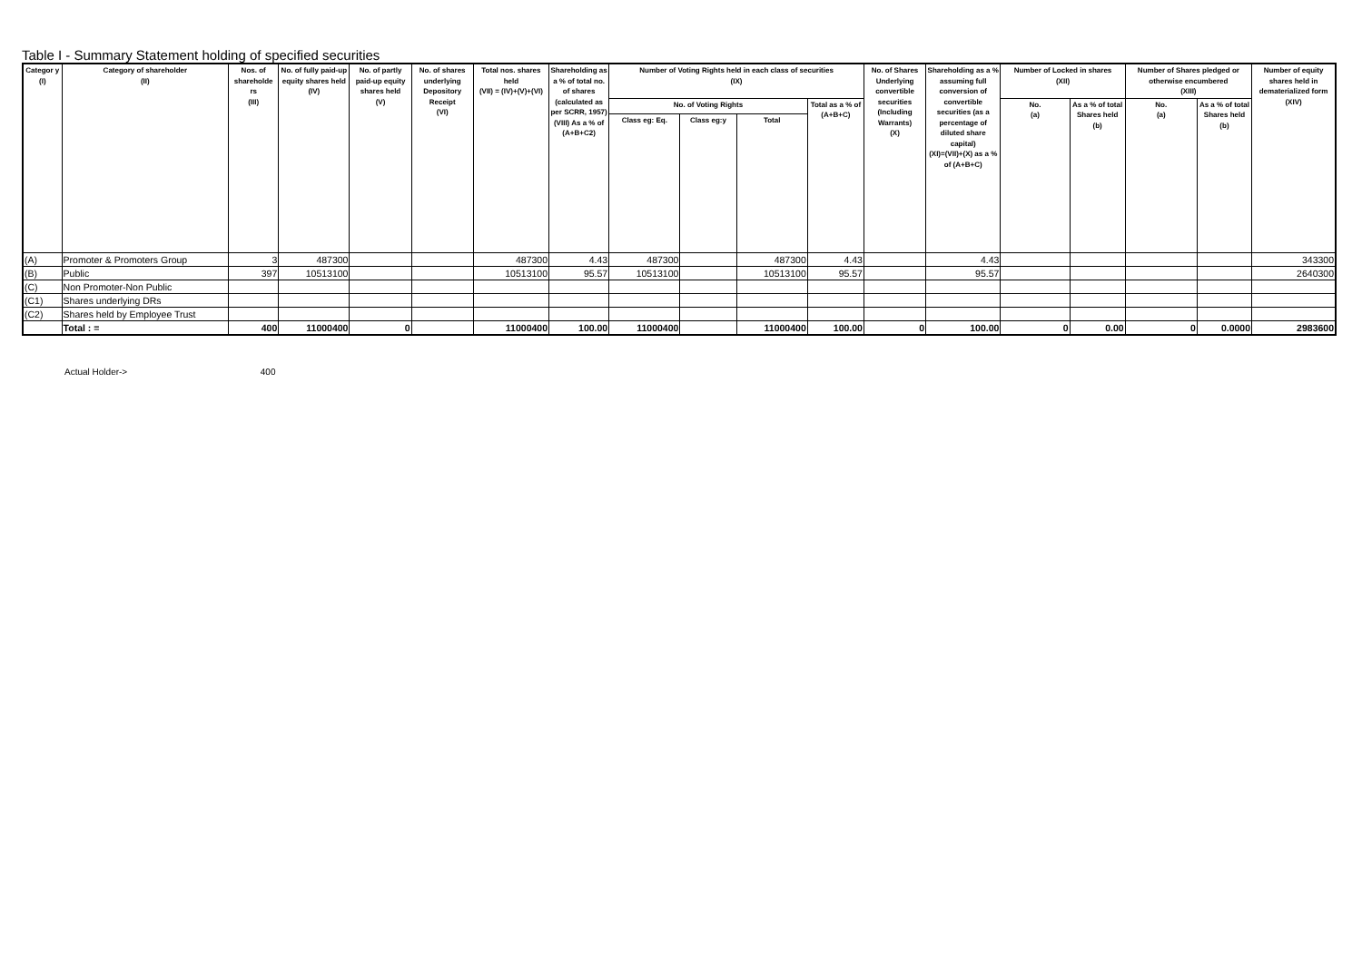Table I - Summary Statement holding of specified securities
| Categor y (I) | Category of shareholder (II) | Nos. of shareholde rs (III) | No. of fully paid-up equity shares held (IV) | No. of partly paid-up equity shares held (V) | No. of shares underlying Depository Receipt (VI) | Total nos. shares held (VII) = (IV)+(V)+(VI) | Shareholding as a % of total no. of shares (calculated as per SCRR, 1957) (VIII) As a % of (A+B+C2) | Number of Voting Rights held in each class of securities (IX) | | | | No. of Shares Underlying convertible securities (Including Warrants) (X) | Shareholding as a % assuming full conversion of convertible securities (as a percentage of diluted share capital) (XI)=(VII)+(X) as a % of (A+B+C) | Number of Locked in shares (XII) | | Number of Shares pledged or otherwise encumbered (XIII) | | Number of equity shares held in dematerialized form (XIV) |
| --- | --- | --- | --- | --- | --- | --- | --- | --- | --- | --- | --- | --- | --- | --- | --- | --- | --- | --- |
| | | | | | | | | No. of Voting Rights | | | Total as a % of (A+B+C) | | | No. (a) | As a % of total Shares held (b) | No. (a) | As a % of total Shares held (b) | |
| | | | | | | | | Class eg: Eq. | Class eg:y | Total | | | | | | | | |
| (A) | Promoter & Promoters Group | 3 | 487300 | | | 487300 | 4.43 | 487300 | | 487300 | 4.43 | | 4.43 | | | | | 343300 |
| (B) | Public | 397 | 10513100 | | | 10513100 | 95.57 | 10513100 | | 10513100 | 95.57 | | 95.57 | | | | | 2640300 |
| (C) | Non Promoter-Non Public | | | | | | | | | | | | | | | | | |
| (C1) | Shares underlying DRs | | | | | | | | | | | | | | | | | |
| (C2) | Shares held by Employee Trust | | | | | | | | | | | | | | | | | |
| | Total : = | 400 | 11000400 | 0 | | 11000400 | 100.00 | 11000400 | | 11000400 | 100.00 | 0 | 100.00 | 0 | 0.00 | 0 | 0.0000 | 2983600 |
Actual Holder-> 400